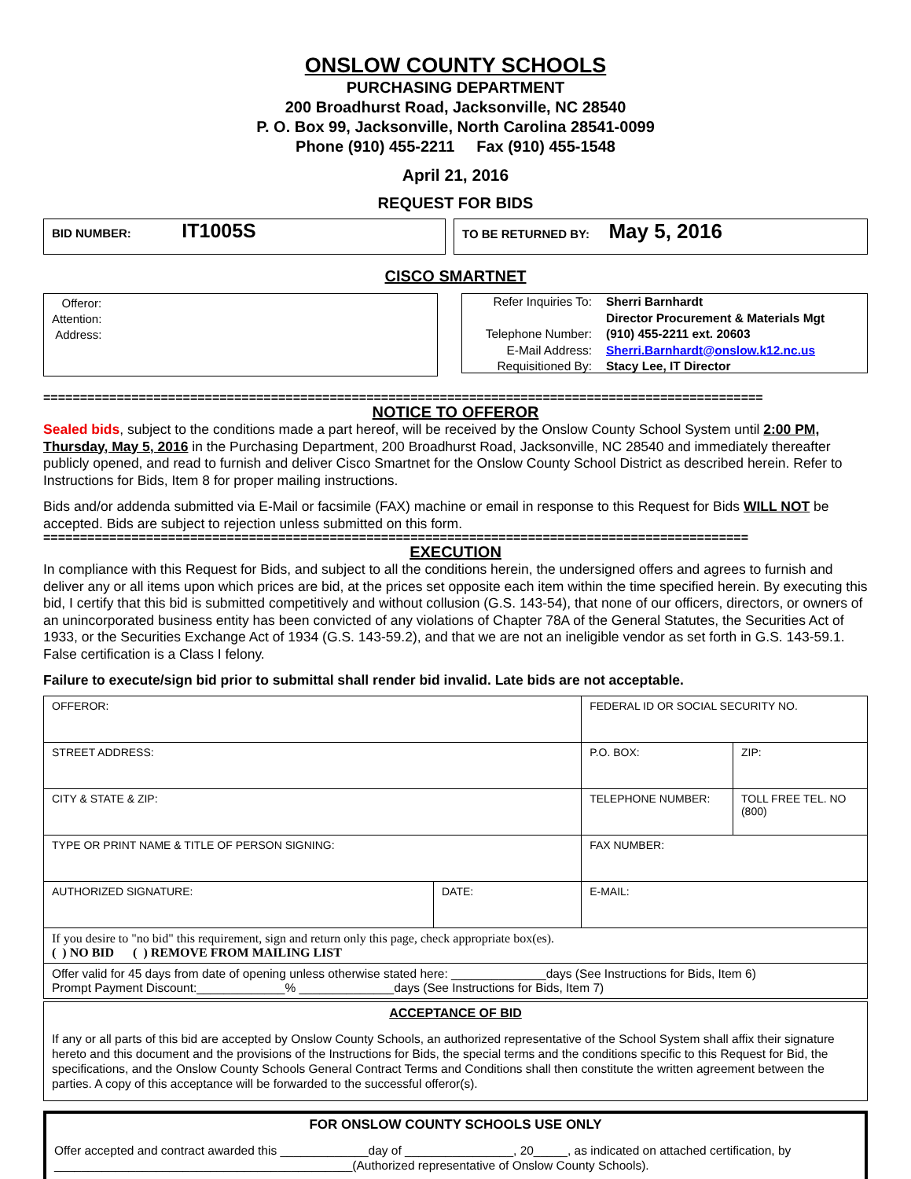ONSLOW COUNTY SCHOOLS
PURCHASING DEPARTMENT
200 Broadhurst Road, Jacksonville, NC 28540
P. O. Box 99, Jacksonville, North Carolina 28541-0099
Phone (910) 455-2211 Fax (910) 455-1548
April 21, 2016
REQUEST FOR BIDS
BID NUMBER: IT1005S
TO BE RETURNED BY: May 5, 2016
CISCO SMARTNET
Offeror:
Attention:
Address:
Refer Inquiries To:
Telephone Number:
E-Mail Address:
Requisitioned By:
Sherri Barnhardt
Director Procurement & Materials Mgt
(910) 455-2211 ext. 20603
Sherri.Barnhardt@onslow.k12.nc.us
Stacy Lee, IT Director
==================================================================================================
NOTICE TO OFFEROR
Sealed bids, subject to the conditions made a part hereof, will be received by the Onslow County School System until 2:00 PM, Thursday, May 5, 2016 in the Purchasing Department, 200 Broadhurst Road, Jacksonville, NC 28540 and immediately thereafter publicly opened, and read to furnish and deliver Cisco Smartnet for the Onslow County School District as described herein. Refer to Instructions for Bids, Item 8 for proper mailing instructions.
Bids and/or addenda submitted via E-Mail or facsimile (FAX) machine or email in response to this Request for Bids WILL NOT be accepted. Bids are subject to rejection unless submitted on this form.
================================================================================================
EXECUTION
In compliance with this Request for Bids, and subject to all the conditions herein, the undersigned offers and agrees to furnish and deliver any or all items upon which prices are bid, at the prices set opposite each item within the time specified herein. By executing this bid, I certify that this bid is submitted competitively and without collusion (G.S. 143-54), that none of our officers, directors, or owners of an unincorporated business entity has been convicted of any violations of Chapter 78A of the General Statutes, the Securities Act of 1933, or the Securities Exchange Act of 1934 (G.S. 143-59.2), and that we are not an ineligible vendor as set forth in G.S. 143-59.1. False certification is a Class I felony.
Failure to execute/sign bid prior to submittal shall render bid invalid. Late bids are not acceptable.
| OFFEROR: | | FEDERAL ID OR SOCIAL SECURITY NO. | |
| STREET ADDRESS: | | P.O. BOX: | ZIP: |
| CITY & STATE & ZIP: | | TELEPHONE NUMBER: | TOLL FREE TEL. NO (800) |
| TYPE OR PRINT NAME & TITLE OF PERSON SIGNING: | | FAX NUMBER: | |
| AUTHORIZED SIGNATURE: | DATE: | E-MAIL: | |
| If you desire to "no bid" this requirement, sign and return only this page, check appropriate box(es). ( ) NO BID ( ) REMOVE FROM MAILING LIST | | | |
| Offer valid for 45 days from date of opening unless otherwise stated here: ______________days (See Instructions for Bids, Item 6) Prompt Payment Discount:_____________% ______________days (See Instructions for Bids, Item 7) | | | |
ACCEPTANCE OF BID
If any or all parts of this bid are accepted by Onslow County Schools, an authorized representative of the School System shall affix their signature hereto and this document and the provisions of the Instructions for Bids, the special terms and the conditions specific to this Request for Bid, the specifications, and the Onslow County Schools General Contract Terms and Conditions shall then constitute the written agreement between the parties. A copy of this acceptance will be forwarded to the successful offeror(s).
FOR ONSLOW COUNTY SCHOOLS USE ONLY
Offer accepted and contract awarded this _____________day of ________________, 20_____, as indicated on attached certification, by ____________________________________________(Authorized representative of Onslow County Schools).